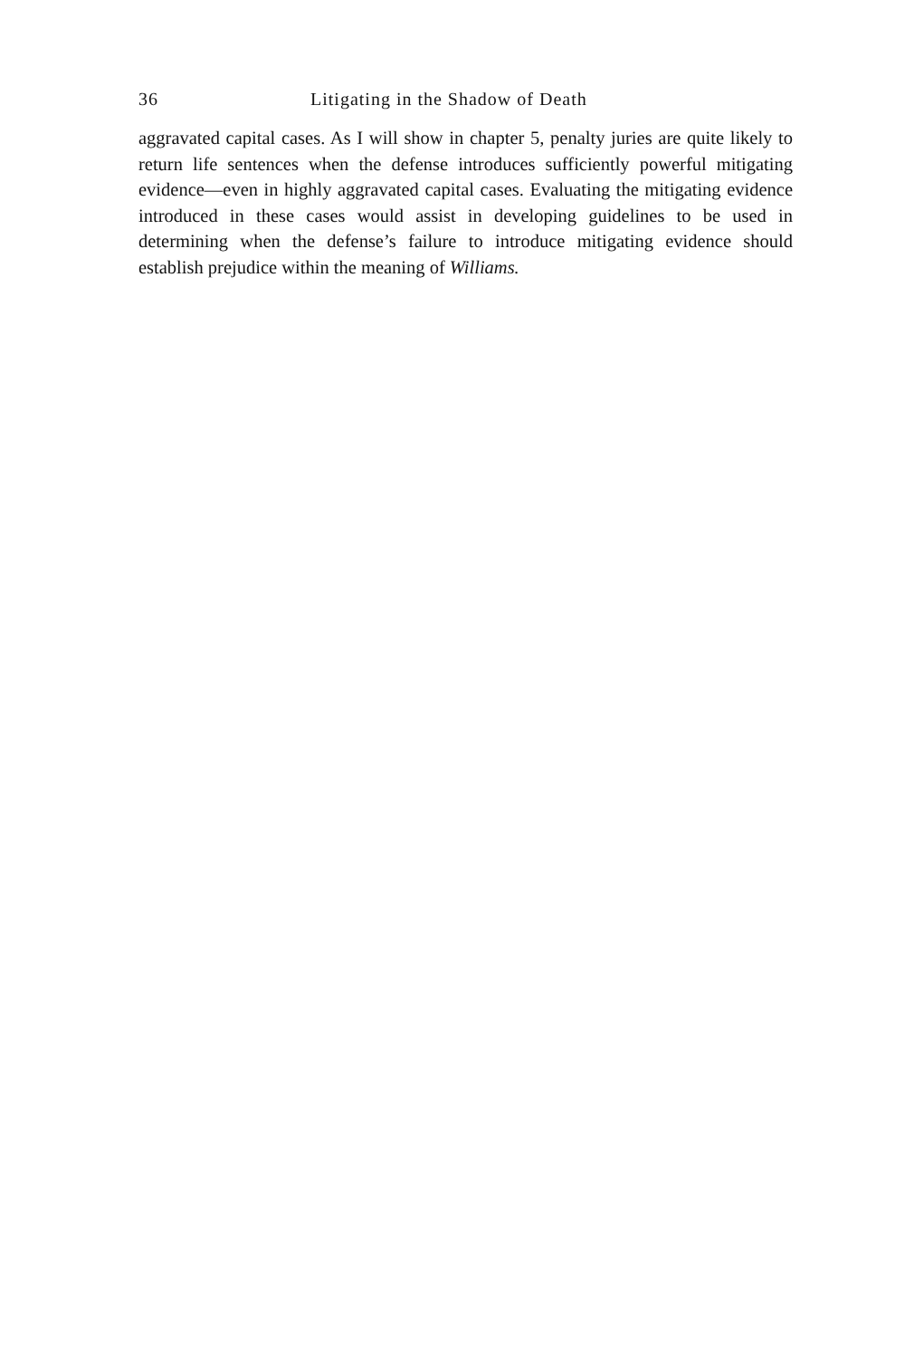36 Litigating in the Shadow of Death
aggravated capital cases. As I will show in chapter 5, penalty juries are quite likely to return life sentences when the defense introduces sufficiently powerful mitigating evidence—even in highly aggravated capital cases. Evaluating the mitigating evidence introduced in these cases would assist in developing guidelines to be used in determining when the defense’s failure to introduce mitigating evidence should establish prejudice within the meaning of Williams.